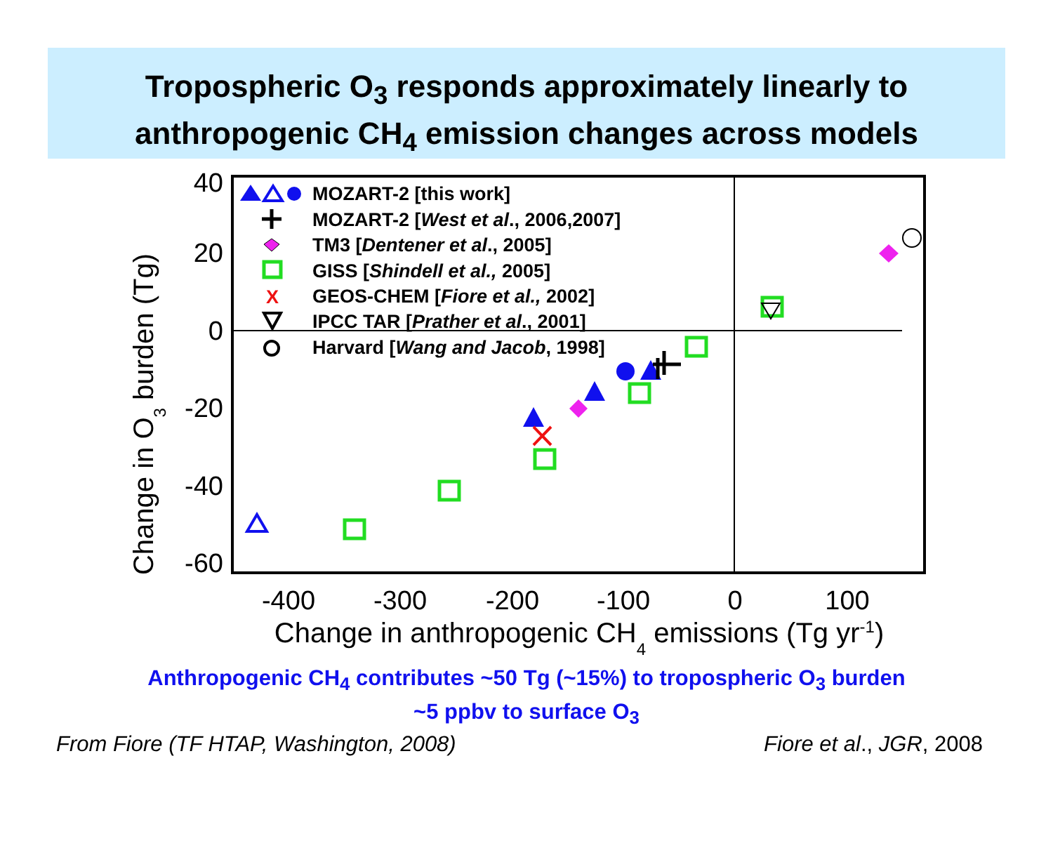Tropospheric O<sub>3</sub> responds approximately linearly to
anthropogenic CH<sub>4</sub> emission changes across models
40
20
0
-20
-40
-60
-400
-300
-200
-100
0
100
Change in anthropogenic CH4 emissions (Tg yr-1)
Change in O3 burden (Tg)
MOZART-2 [this work]
MOZART-2 [West et al., 2006,2007]
TM3 [Dentener et al., 2005]
GISS [Shindell et al., 2005]
GEOS-CHEM [Fiore et al., 2002]
IPCC TAR [Prather et al., 2001]
Harvard [Wang and Jacob, 1998]
X
Anthropogenic CH<sub>4</sub> contributes ~50 Tg (~15%) to tropospheric O<sub>3</sub> burden
~5 ppbv to surface O<sub>3</sub>
From Fiore (TF HTAP, Washington, 2008) Fiore et al., JGR, 2008